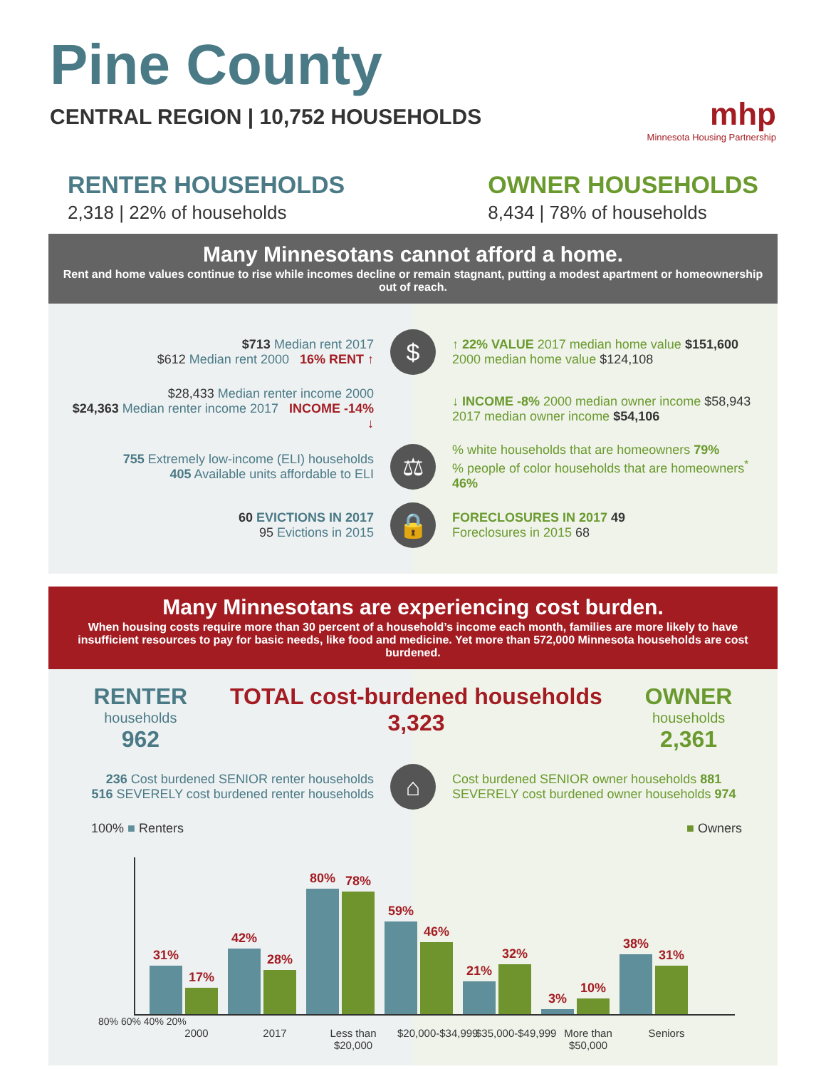Pine County
CENTRAL REGION | 10,752 HOUSEHOLDS
mhp
Minnesota Housing Partnership
RENTER HOUSEHOLDS
2,318 | 22% of households
OWNER HOUSEHOLDS
8,434 | 78% of households
Many Minnesotans cannot afford a home.
Rent and home values continue to rise while incomes decline or remain stagnant, putting a modest apartment or homeownership out of reach.
$713 Median rent 2017
$612 Median rent 2000 16% RENT ↑
$
↑ 22% VALUE 2017 median home value $151,600
2000 median home value $124,108
$28,433 Median renter income 2000
$24,363 Median renter income 2017 INCOME -14% ↓
↓ INCOME -8% 2000 median owner income $58,943
2017 median owner income $54,106
755 Extremely low-income (ELI) households
405 Available units affordable to ELI
⚖
% white households that are homeowners 79%
% people of color households that are homeowners<sup>*</sup> 46%
60 EVICTIONS IN 2017
95 Evictions in 2015
🔒
FORECLOSURES IN 2017 49
Foreclosures in 2015 68
Many Minnesotans are experiencing cost burden.
When housing costs require more than 30 percent of a household’s income each month, families are more likely to have insufficient resources to pay for basic needs, like food and medicine. Yet more than 572,000 Minnesota households are cost burdened.
RENTER
households
962
TOTAL cost-burdened households
3,323
OWNER
households
2,361
236 Cost burdened SENIOR renter households
516 SEVERELY cost burdened renter households
⌂
Cost burdened SENIOR owner households 881
SEVERELY cost burdened owner households 974
100% ■ Renters ■ Owners
31%
17%
42%
28%
80%
78%
59%
46%
21%
32%
3%
10%
38%
31%
80% 60% 40% 20%
2000 2017 Less than $20,000 $20,000-$34,999 $35,000-$49,999 More than $50,000 Seniors